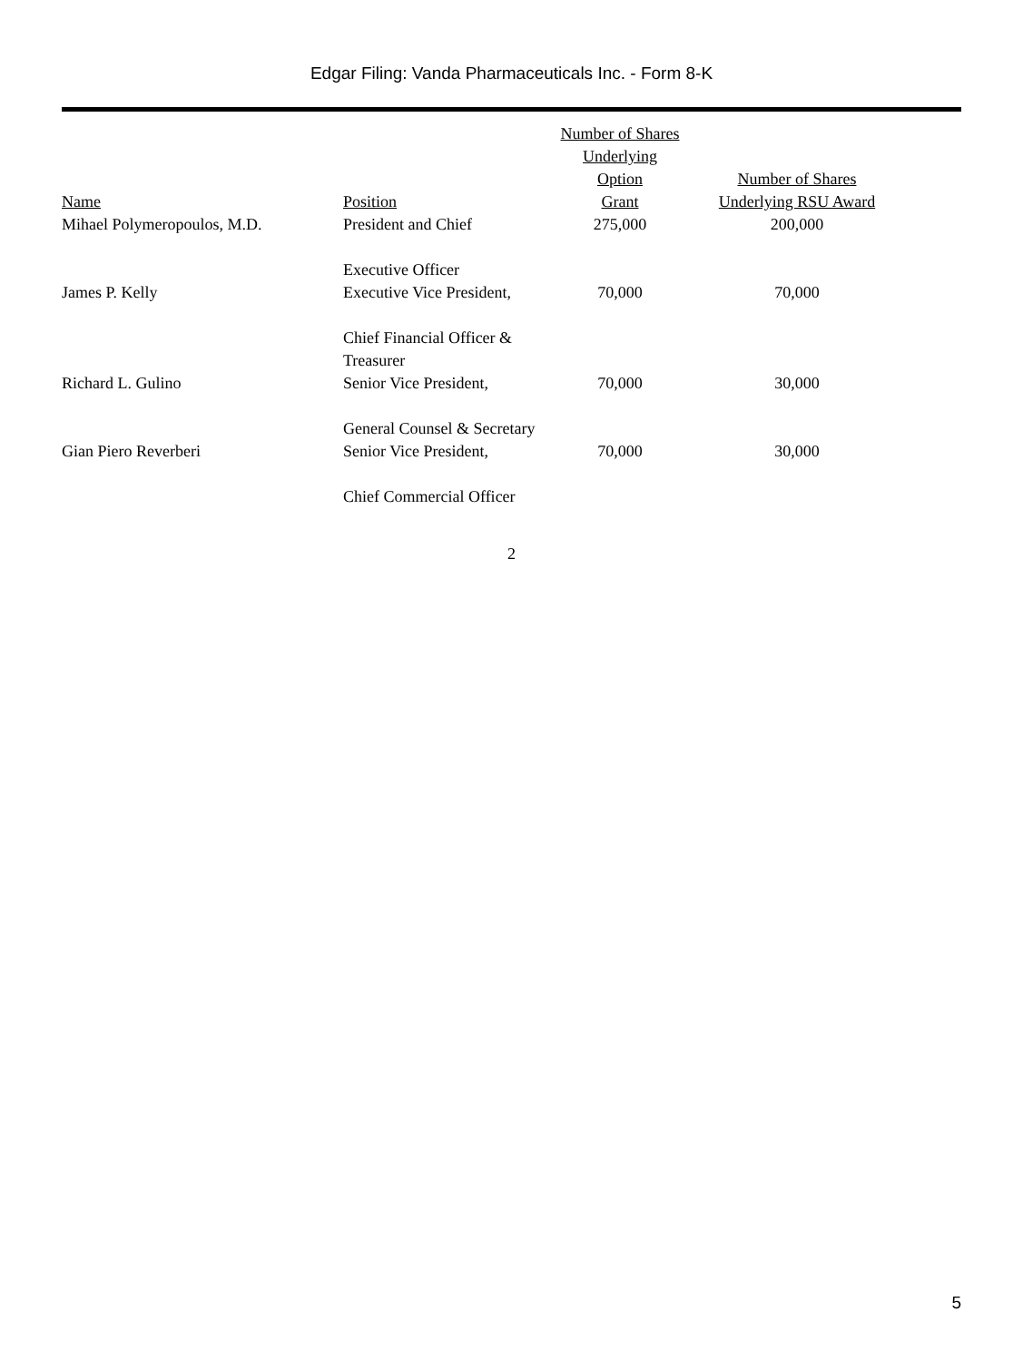Edgar Filing: Vanda Pharmaceuticals Inc. - Form 8-K
| Name | Position | Number of Shares Underlying Option Grant | Number of Shares Underlying RSU Award |
| --- | --- | --- | --- |
| Mihael Polymeropoulos, M.D. | President and Chief Executive Officer | 275,000 | 200,000 |
| James P. Kelly | Executive Vice President, Chief Financial Officer & Treasurer | 70,000 | 70,000 |
| Richard L. Gulino | Senior Vice President, General Counsel & Secretary | 70,000 | 30,000 |
| Gian Piero Reverberi | Senior Vice President, Chief Commercial Officer | 70,000 | 30,000 |
2
5